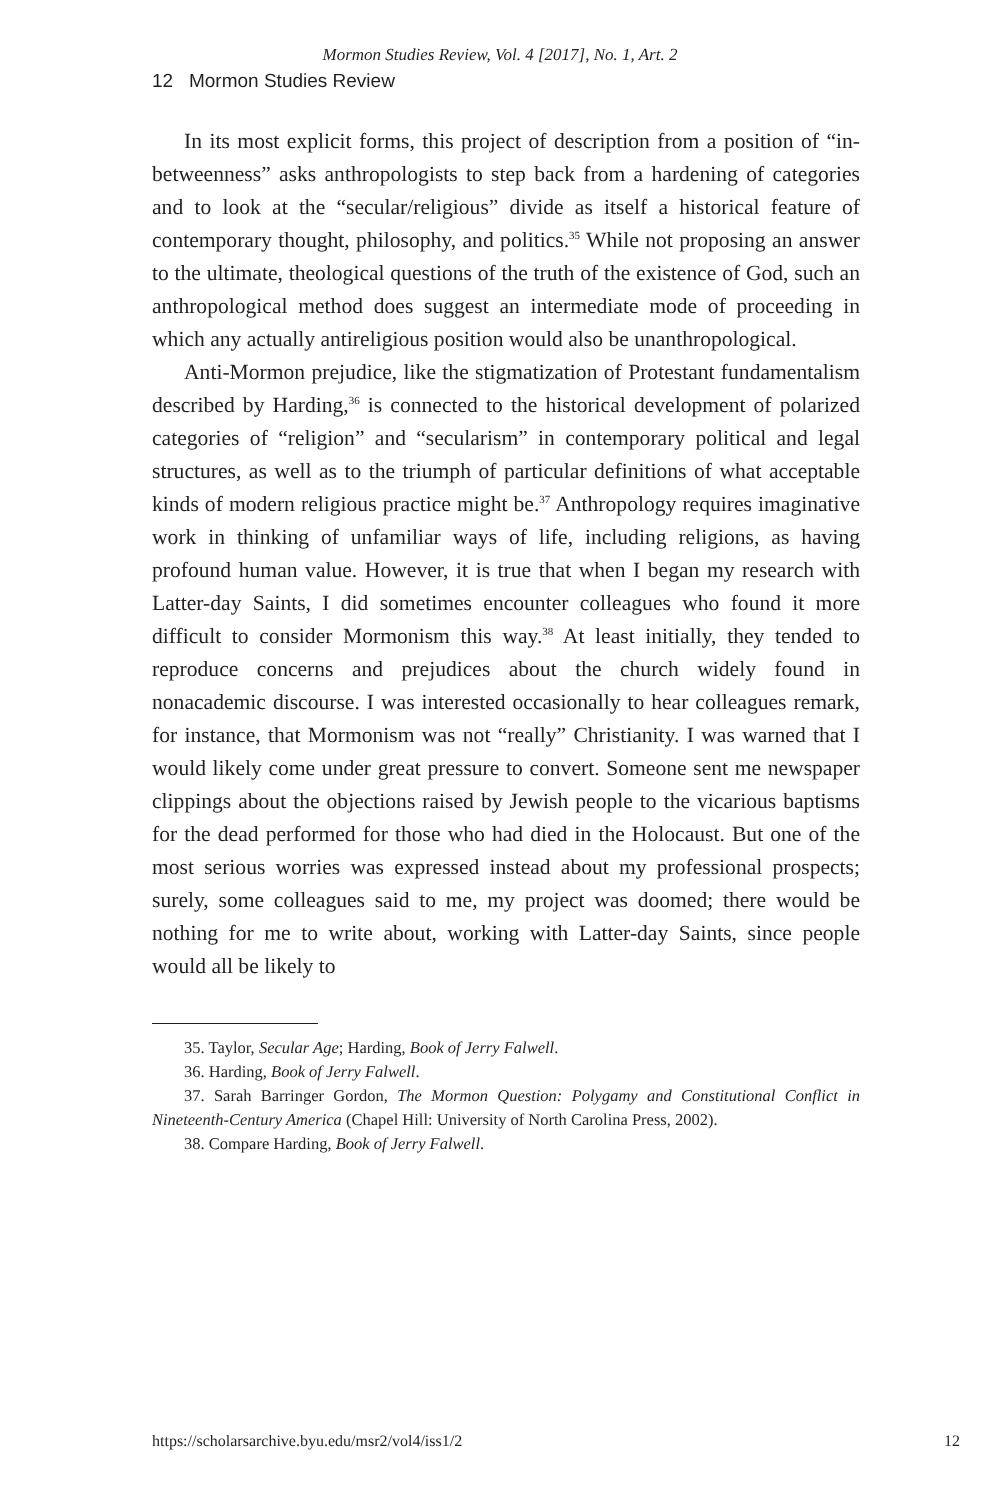Mormon Studies Review, Vol. 4 [2017], No. 1, Art. 2
12 Mormon Studies Review
In its most explicit forms, this project of description from a position of “in-betweenness” asks anthropologists to step back from a hardening of categories and to look at the “secular/religious” divide as itself a historical feature of contemporary thought, philosophy, and politics.<sup>35</sup> While not proposing an answer to the ultimate, theological questions of the truth of the existence of God, such an anthropological method does suggest an intermediate mode of proceeding in which any actually antireligious position would also be unanthropological.
Anti-Mormon prejudice, like the stigmatization of Protestant fundamentalism described by Harding,<sup>36</sup> is connected to the historical development of polarized categories of “religion” and “secularism” in contemporary political and legal structures, as well as to the triumph of particular definitions of what acceptable kinds of modern religious practice might be.<sup>37</sup> Anthropology requires imaginative work in thinking of unfamiliar ways of life, including religions, as having profound human value. However, it is true that when I began my research with Latter-day Saints, I did sometimes encounter colleagues who found it more difficult to consider Mormonism this way.<sup>38</sup> At least initially, they tended to reproduce concerns and prejudices about the church widely found in nonacademic discourse. I was interested occasionally to hear colleagues remark, for instance, that Mormonism was not “really” Christianity. I was warned that I would likely come under great pressure to convert. Someone sent me newspaper clippings about the objections raised by Jewish people to the vicarious baptisms for the dead performed for those who had died in the Holocaust. But one of the most serious worries was expressed instead about my professional prospects; surely, some colleagues said to me, my project was doomed; there would be nothing for me to write about, working with Latter-day Saints, since people would all be likely to
35. Taylor, Secular Age; Harding, Book of Jerry Falwell.
36. Harding, Book of Jerry Falwell.
37. Sarah Barringer Gordon, The Mormon Question: Polygamy and Constitutional Conflict in Nineteenth-Century America (Chapel Hill: University of North Carolina Press, 2002).
38. Compare Harding, Book of Jerry Falwell.
https://scholarsarchive.byu.edu/msr2/vol4/iss1/2 12